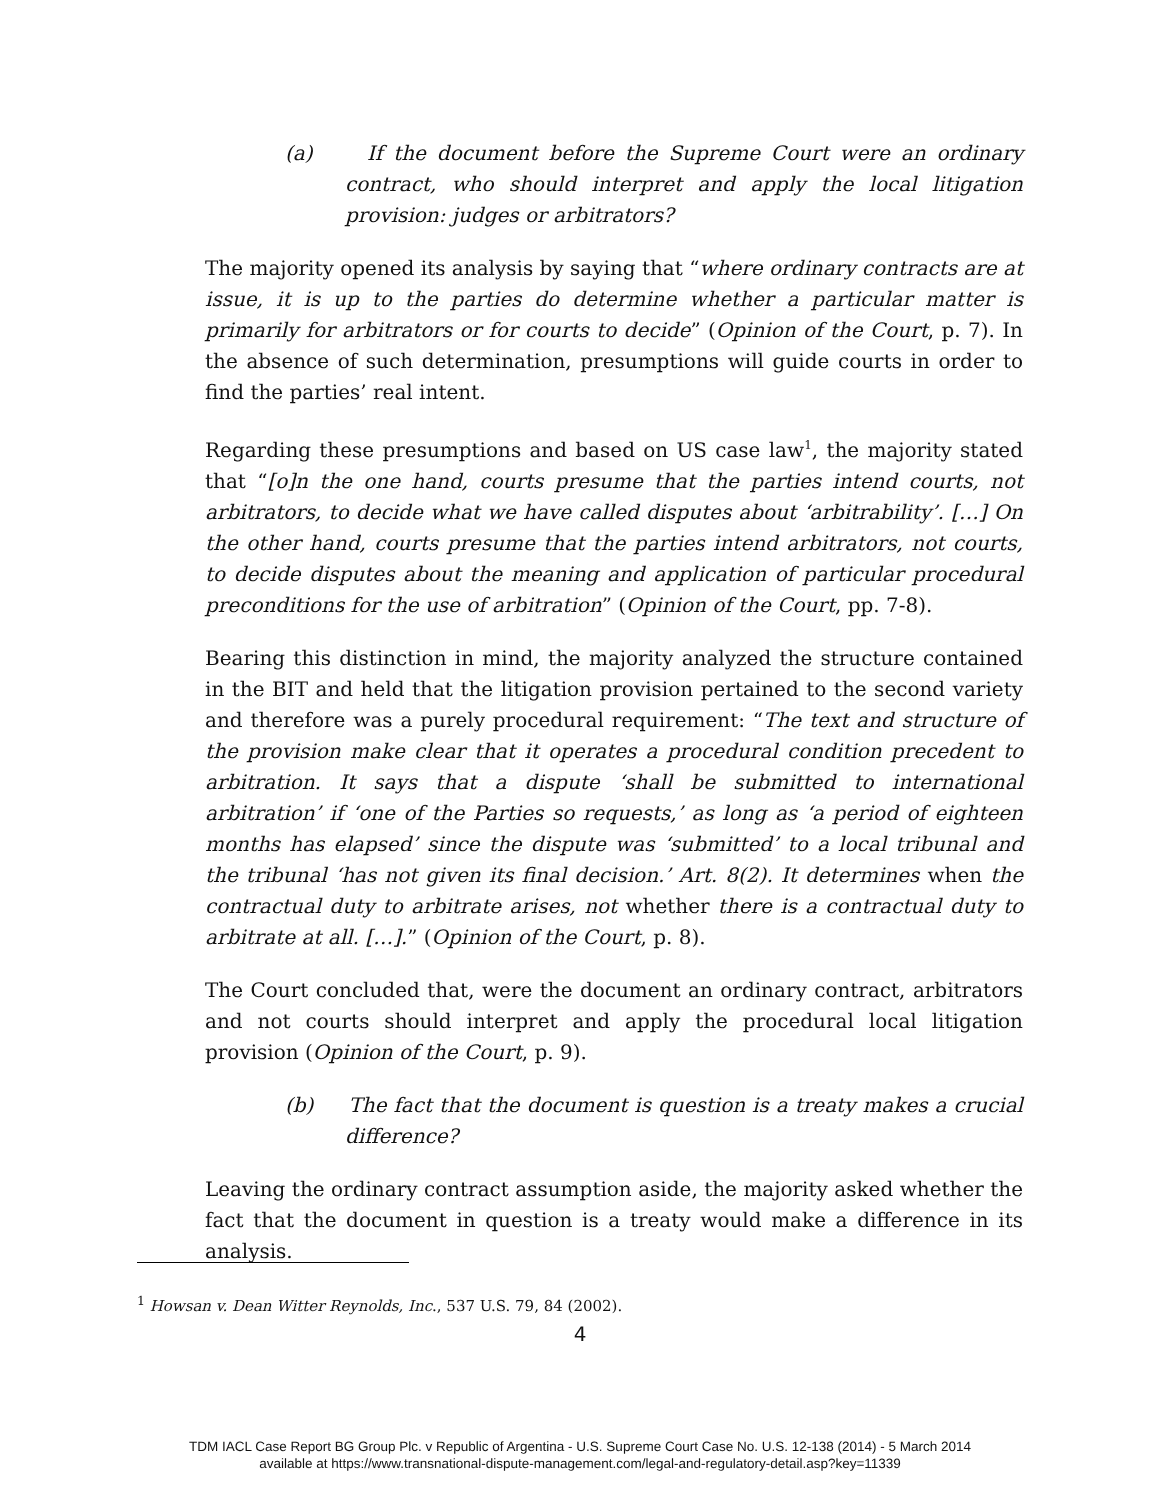(a) If the document before the Supreme Court were an ordinary contract, who should interpret and apply the local litigation provision: judges or arbitrators?
The majority opened its analysis by saying that “where ordinary contracts are at issue, it is up to the parties do determine whether a particular matter is primarily for arbitrators or for courts to decide” (Opinion of the Court, p. 7). In the absence of such determination, presumptions will guide courts in order to find the parties’ real intent.
Regarding these presumptions and based on US case law<sup>1</sup>, the majority stated that “[o]n the one hand, courts presume that the parties intend courts, not arbitrators, to decide what we have called disputes about ‘arbitrability’. […] On the other hand, courts presume that the parties intend arbitrators, not courts, to decide disputes about the meaning and application of particular procedural preconditions for the use of arbitration” (Opinion of the Court, pp. 7-8).
Bearing this distinction in mind, the majority analyzed the structure contained in the BIT and held that the litigation provision pertained to the second variety and therefore was a purely procedural requirement: “The text and structure of the provision make clear that it operates a procedural condition precedent to arbitration. It says that a dispute ‘shall be submitted to international arbitration’ if ‘one of the Parties so requests,’ as long as ‘a period of eighteen months has elapsed’ since the dispute was ‘submitted’ to a local tribunal and the tribunal ‘has not given its final decision.’ Art. 8(2). It determines when the contractual duty to arbitrate arises, not whether there is a contractual duty to arbitrate at all. […].” (Opinion of the Court, p. 8).
The Court concluded that, were the document an ordinary contract, arbitrators and not courts should interpret and apply the procedural local litigation provision (Opinion of the Court, p. 9).
(b) The fact that the document is question is a treaty makes a crucial difference?
Leaving the ordinary contract assumption aside, the majority asked whether the fact that the document in question is a treaty would make a difference in its analysis.
<sup>1</sup> Howsan v. Dean Witter Reynolds, Inc., 537 U.S. 79, 84 (2002).
4
TDM IACL Case Report BG Group Plc. v Republic of Argentina - U.S. Supreme Court Case No. U.S. 12-138 (2014) - 5 March 2014
available at https://www.transnational-dispute-management.com/legal-and-regulatory-detail.asp?key=11339